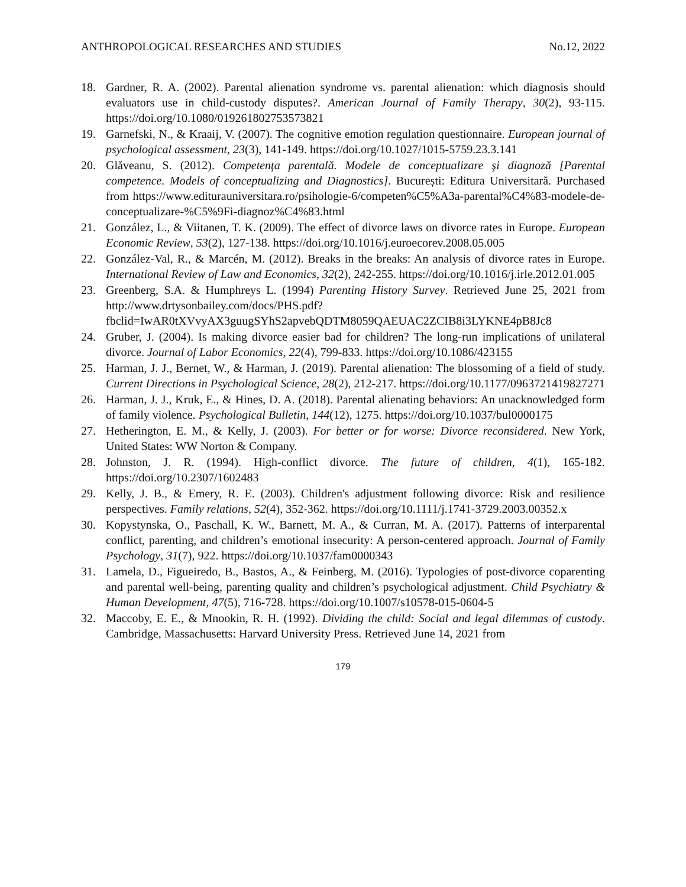ANTHROPOLOGICAL RESEARCHES AND STUDIES No.12, 2022
18. Gardner, R. A. (2002). Parental alienation syndrome vs. parental alienation: which diagnosis should evaluators use in child-custody disputes?. American Journal of Family Therapy, 30(2), 93-115. https://doi.org/10.1080/019261802753573821
19. Garnefski, N., & Kraaij, V. (2007). The cognitive emotion regulation questionnaire. European journal of psychological assessment, 23(3), 141-149. https://doi.org/10.1027/1015-5759.23.3.141
20. Glăveanu, S. (2012). Competenţa parentală. Modele de conceptualizare şi diagnoză [Parental competence. Models of conceptualizing and Diagnostics]. București: Editura Universitară. Purchased from https://www.editurauniversitara.ro/psihologie-6/competen%C5%A3a-parental%C4%83-modele-de-conceptualizare-%C5%9Fi-diagnoz%C4%83.html
21. González, L., & Viitanen, T. K. (2009). The effect of divorce laws on divorce rates in Europe. European Economic Review, 53(2), 127-138. https://doi.org/10.1016/j.euroecorev.2008.05.005
22. González-Val, R., & Marcén, M. (2012). Breaks in the breaks: An analysis of divorce rates in Europe. International Review of Law and Economics, 32(2), 242-255. https://doi.org/10.1016/j.irle.2012.01.005
23. Greenberg, S.A. & Humphreys L. (1994) Parenting History Survey. Retrieved June 25, 2021 from http://www.drtysonbailey.com/docs/PHS.pdf?fbclid=IwAR0tXVvyAX3guugSYhS2apvebQDTM8059QAEUAC2ZCIB8i3LYKNE4pB8Jc8
24. Gruber, J. (2004). Is making divorce easier bad for children? The long-run implications of unilateral divorce. Journal of Labor Economics, 22(4), 799-833. https://doi.org/10.1086/423155
25. Harman, J. J., Bernet, W., & Harman, J. (2019). Parental alienation: The blossoming of a field of study. Current Directions in Psychological Science, 28(2), 212-217. https://doi.org/10.1177/0963721419827271
26. Harman, J. J., Kruk, E., & Hines, D. A. (2018). Parental alienating behaviors: An unacknowledged form of family violence. Psychological Bulletin, 144(12), 1275. https://doi.org/10.1037/bul0000175
27. Hetherington, E. M., & Kelly, J. (2003). For better or for worse: Divorce reconsidered. New York, United States: WW Norton & Company.
28. Johnston, J. R. (1994). High-conflict divorce. The future of children, 4(1), 165-182. https://doi.org/10.2307/1602483
29. Kelly, J. B., & Emery, R. E. (2003). Children's adjustment following divorce: Risk and resilience perspectives. Family relations, 52(4), 352-362. https://doi.org/10.1111/j.1741-3729.2003.00352.x
30. Kopystynska, O., Paschall, K. W., Barnett, M. A., & Curran, M. A. (2017). Patterns of interparental conflict, parenting, and children’s emotional insecurity: A person-centered approach. Journal of Family Psychology, 31(7), 922. https://doi.org/10.1037/fam0000343
31. Lamela, D., Figueiredo, B., Bastos, A., & Feinberg, M. (2016). Typologies of post-divorce coparenting and parental well-being, parenting quality and children’s psychological adjustment. Child Psychiatry & Human Development, 47(5), 716-728. https://doi.org/10.1007/s10578-015-0604-5
32. Maccoby, E. E., & Mnookin, R. H. (1992). Dividing the child: Social and legal dilemmas of custody. Cambridge, Massachusetts: Harvard University Press. Retrieved June 14, 2021 from
179